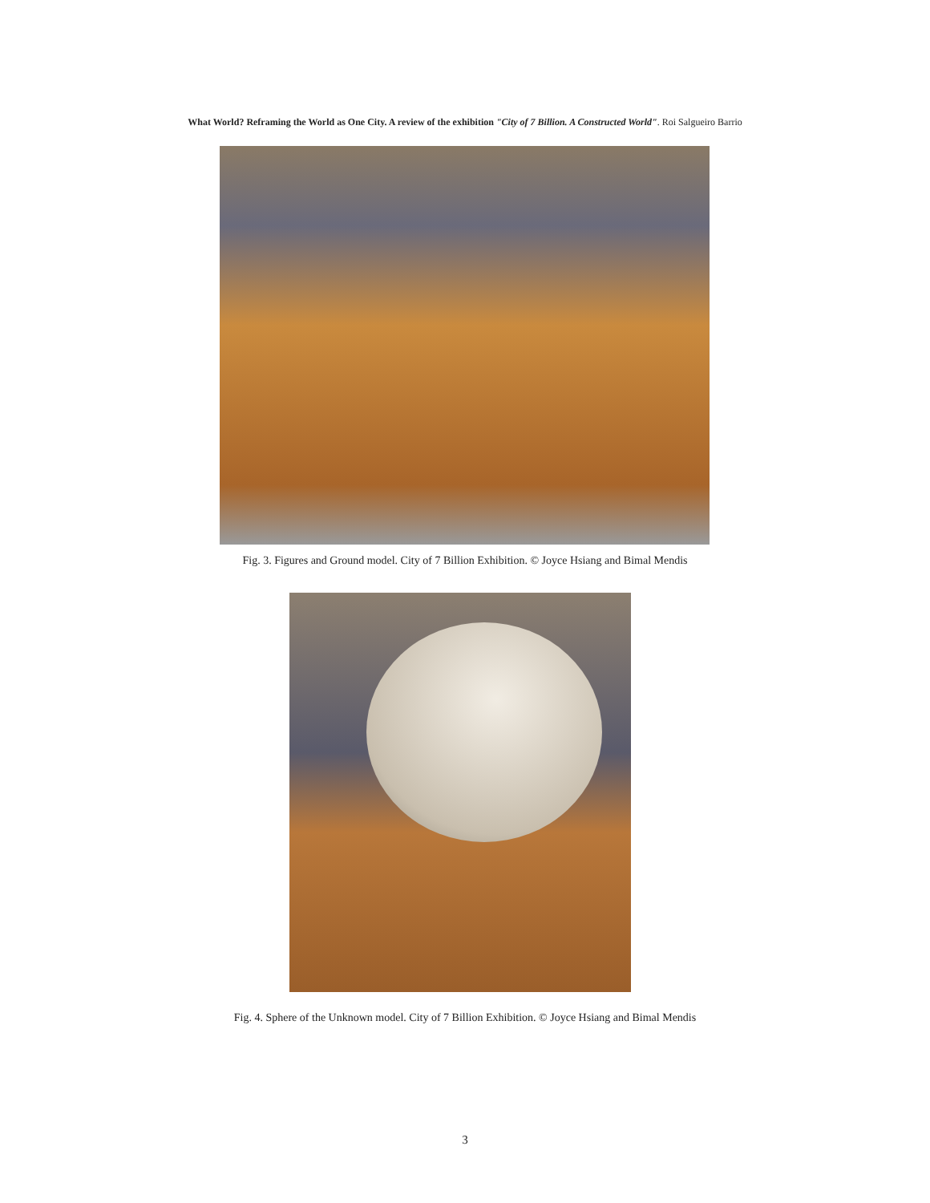What World? Reframing the World as One City. A review of the exhibition "City of 7 Billion. A Constructed World". Roi Salgueiro Barrio
Fig. 3. Figures and Ground model. City of 7 Billion Exhibition. © Joyce Hsiang and Bimal Mendis
Fig. 4. Sphere of the Unknown model. City of 7 Billion Exhibition. © Joyce Hsiang and Bimal Mendis
3